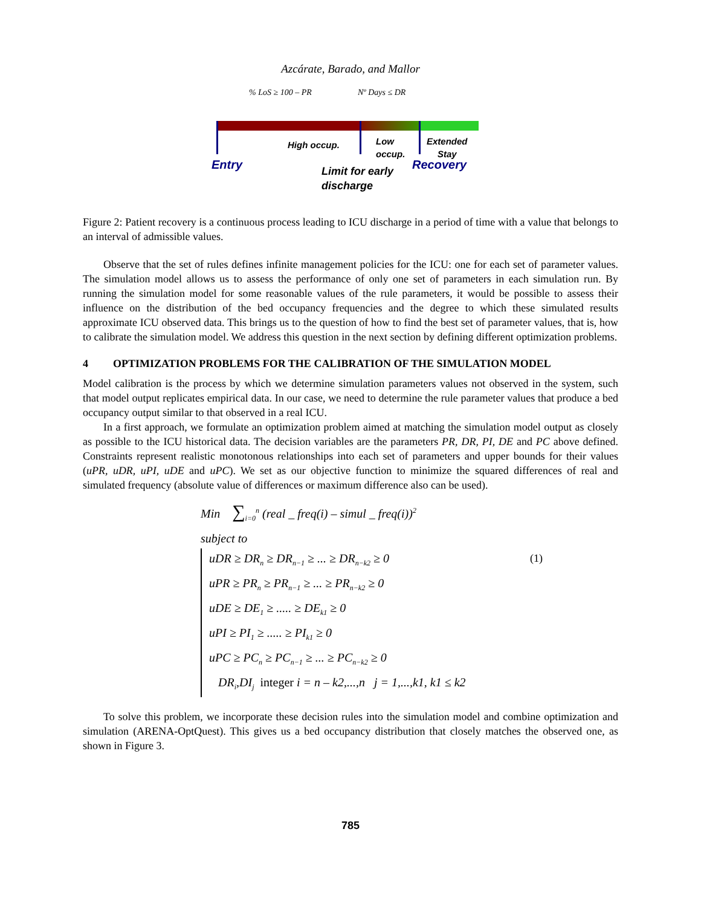Azcárate, Barado, and Mallor
% LoS ≥ 100 – PR Nº Days ≤ DR
High occup.
Low
occup.
Extended
Stay
Entry
Limit for early
discharge
Recovery
Figure 2: Patient recovery is a continuous process leading to ICU discharge in a period of time with a value that belongs to an interval of admissible values.
Observe that the set of rules defines infinite management policies for the ICU: one for each set of parameter values. The simulation model allows us to assess the performance of only one set of parameters in each simulation run. By running the simulation model for some reasonable values of the rule parameters, it would be possible to assess their influence on the distribution of the bed occupancy frequencies and the degree to which these simulated results approximate ICU observed data. This brings us to the question of how to find the best set of parameter values, that is, how to calibrate the simulation model. We address this question in the next section by defining different optimization problems.
4 OPTIMIZATION PROBLEMS FOR THE CALIBRATION OF THE SIMULATION MODEL
Model calibration is the process by which we determine simulation parameters values not observed in the system, such that model output replicates empirical data. In our case, we need to determine the rule parameter values that produce a bed occupancy output similar to that observed in a real ICU.
In a first approach, we formulate an optimization problem aimed at matching the simulation model output as closely as possible to the ICU historical data. The decision variables are the parameters PR, DR, PI, DE and PC above defined. Constraints represent realistic monotonous relationships into each set of parameters and upper bounds for their values (uPR, uDR, uPI, uDE and uPC). We set as our objective function to minimize the squared differences of real and simulated frequency (absolute value of differences or maximum difference also can be used).
Min ∑<sub>i=0</sub><sup>n</sup> (real _ freq(i) – simul _ freq(i))<sup>2</sup>
subject to
uDR ≥ DR<sub>n</sub> ≥ DR<sub>n−1</sub> ≥ ... ≥ DR<sub>n−k2</sub> ≥ 0 (1)
uPR ≥ PR<sub>n</sub> ≥ PR<sub>n−1</sub> ≥ ... ≥ PR<sub>n−k2</sub> ≥ 0
uDE ≥ DE<sub>1</sub> ≥ ..... ≥ DE<sub>k1</sub> ≥ 0
uPI ≥ PI<sub>1</sub> ≥ ..... ≥ PI<sub>k1</sub> ≥ 0
uPC ≥ PC<sub>n</sub> ≥ PC<sub>n−1</sub> ≥ ... ≥ PC<sub>n−k2</sub> ≥ 0
DR<sub>i</sub>,DI<sub>j</sub> integer i = n – k2,...,n j = 1,...,k1, k1 ≤ k2
To solve this problem, we incorporate these decision rules into the simulation model and combine optimization and simulation (ARENA-OptQuest). This gives us a bed occupancy distribution that closely matches the observed one, as shown in Figure 3.
785